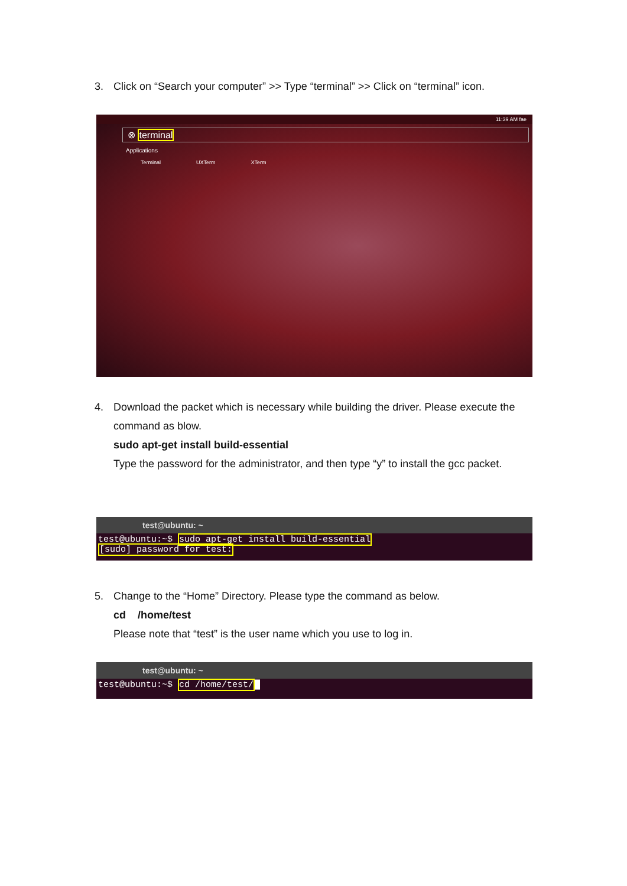3. Click on “Search your computer” >> Type “terminal” >> Click on “terminal” icon.
11:39 AM fae
⊗ terminal
Applications
Terminal UXTerm XTerm
4. Download the packet which is necessary while building the driver. Please execute the command as blow.
sudo apt-get install build-essential
Type the password for the administrator, and then type “y” to install the gcc packet.
test@ubuntu: ~
test@ubuntu:~$ sudo apt-get install build-essential
[sudo] password for test:
5. Change to the “Home” Directory. Please type the command as below.
cd /home/test
Please note that “test” is the user name which you use to log in.
test@ubuntu: ~
test@ubuntu:~$ cd /home/test/█